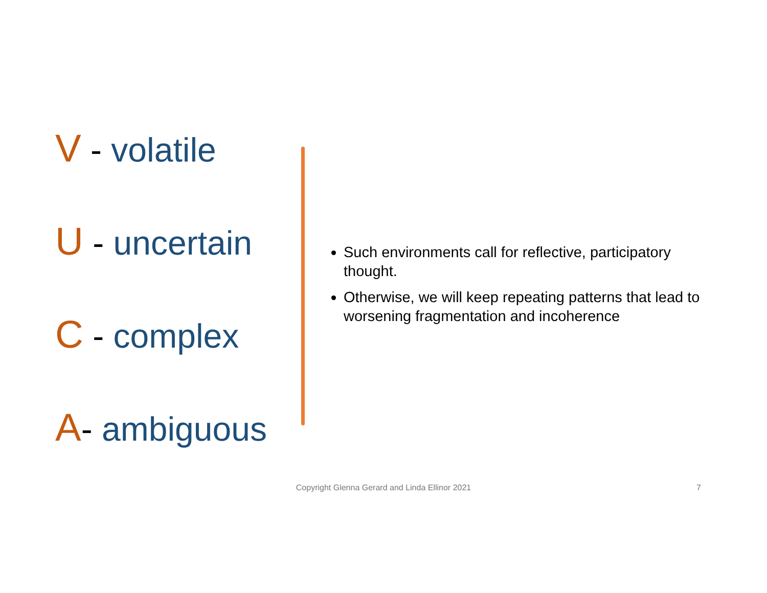V - volatile
U - uncertain
C - complex
A- ambiguous
Such environments call for reflective, participatory thought.
Otherwise, we will keep repeating patterns that lead to worsening fragmentation and incoherence
Copyright Glenna Gerard and Linda Ellinor 2021 7